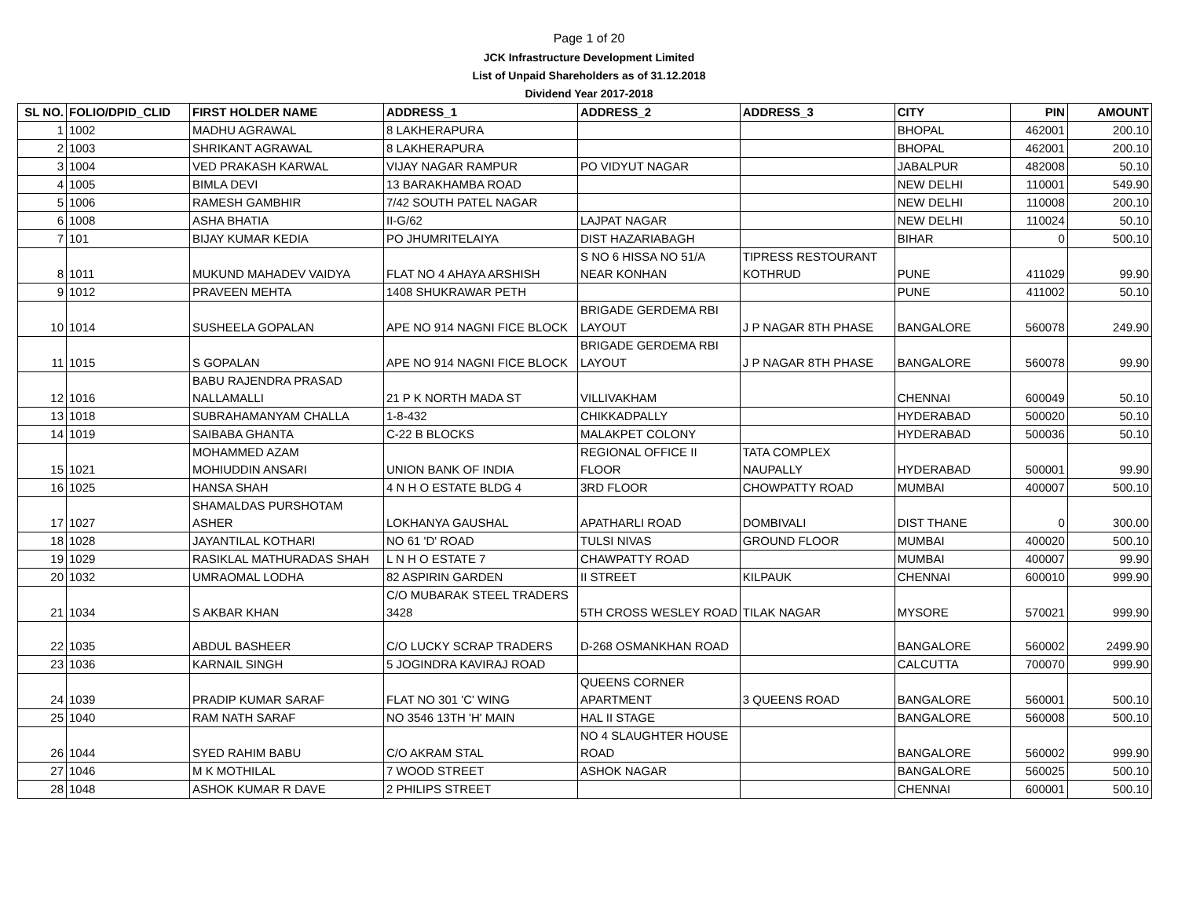Page 1 of 20
JCK Infrastructure Development Limited
List of Unpaid Shareholders as of 31.12.2018
Dividend Year 2017-2018
| SL NO. | FOLIO/DPID_CLID | FIRST HOLDER NAME | ADDRESS_1 | ADDRESS_2 | ADDRESS_3 | CITY | PIN | AMOUNT |
| --- | --- | --- | --- | --- | --- | --- | --- | --- |
| 1 | 1002 | MADHU AGRAWAL | 8 LAKHERAPURA | | | BHOPAL | 462001 | 200.10 |
| 2 | 1003 | SHRIKANT AGRAWAL | 8 LAKHERAPURA | | | BHOPAL | 462001 | 200.10 |
| 3 | 1004 | VED PRAKASH KARWAL | VIJAY NAGAR RAMPUR | PO VIDYUT NAGAR | | JABALPUR | 482008 | 50.10 |
| 4 | 1005 | BIMLA DEVI | 13 BARAKHAMBA ROAD | | | NEW DELHI | 110001 | 549.90 |
| 5 | 1006 | RAMESH GAMBHIR | 7/42 SOUTH PATEL NAGAR | | | NEW DELHI | 110008 | 200.10 |
| 6 | 1008 | ASHA BHATIA | II-G/62 | LAJPAT NAGAR | | NEW DELHI | 110024 | 50.10 |
| 7 | 101 | BIJAY KUMAR KEDIA | PO JHUMRITELAIYA | DIST HAZARIABAGH | | BIHAR | 0 | 500.10 |
| 8 | 1011 | MUKUND MAHADEV VAIDYA | FLAT NO 4 AHAYA ARSHISH | S NO 6 HISSA NO 51/A NEAR KONHAN | TIPRESS RESTOURANT KOTHRUD | PUNE | 411029 | 99.90 |
| 9 | 1012 | PRAVEEN MEHTA | 1408 SHUKRAWAR PETH | | | PUNE | 411002 | 50.10 |
| 10 | 1014 | SUSHEELA GOPALAN | APE NO 914 NAGNI FICE BLOCK | BRIGADE GERDEMA RBI LAYOUT | J P NAGAR 8TH PHASE | BANGALORE | 560078 | 249.90 |
| 11 | 1015 | S GOPALAN | APE NO 914 NAGNI FICE BLOCK | BRIGADE GERDEMA RBI LAYOUT | J P NAGAR 8TH PHASE | BANGALORE | 560078 | 99.90 |
| 12 | 1016 | BABU RAJENDRA PRASAD NALLAMALLI | 21 P K NORTH MADA ST | VILLIVAKHAM | | CHENNAI | 600049 | 50.10 |
| 13 | 1018 | SUBRAHAMANYAM CHALLA | 1-8-432 | CHIKKADPALLY | | HYDERABAD | 500020 | 50.10 |
| 14 | 1019 | SAIBABA GHANTA | C-22 B BLOCKS | MALAKPET COLONY | | HYDERABAD | 500036 | 50.10 |
| 15 | 1021 | MOHAMMED AZAM MOHIUDDIN ANSARI | UNION BANK OF INDIA | REGIONAL OFFICE II FLOOR | TATA COMPLEX NAUPALLY | HYDERABAD | 500001 | 99.90 |
| 16 | 1025 | HANSA SHAH | 4 N H O ESTATE BLDG 4 | 3RD FLOOR | CHOWPATTY ROAD | MUMBAI | 400007 | 500.10 |
| 17 | 1027 | SHAMALDAS PURSHOTAM ASHER | LOKHANYA GAUSHAL | APATHARLI ROAD | DOMBIVALI | DIST THANE | 0 | 300.00 |
| 18 | 1028 | JAYANTILAL KOTHARI | NO 61 'D' ROAD | TULSI NIVAS | GROUND FLOOR | MUMBAI | 400020 | 500.10 |
| 19 | 1029 | RASIKLAL MATHURADAS SHAH | L N H O ESTATE 7 | CHAWPATTY ROAD | | MUMBAI | 400007 | 99.90 |
| 20 | 1032 | UMRAOMAL LODHA | 82 ASPIRIN GARDEN | II STREET | KILPAUK | CHENNAI | 600010 | 999.90 |
| 21 | 1034 | S AKBAR KHAN | C/O MUBARAK STEEL TRADERS 3428 | 5TH CROSS WESLEY ROAD | TILAK NAGAR | MYSORE | 570021 | 999.90 |
| 22 | 1035 | ABDUL BASHEER | C/O LUCKY SCRAP TRADERS | D-268 OSMANKHAN ROAD | | BANGALORE | 560002 | 2499.90 |
| 23 | 1036 | KARNAIL SINGH | 5 JOGINDRA KAVIRAJ ROAD | | | CALCUTTA | 700070 | 999.90 |
| 24 | 1039 | PRADIP KUMAR SARAF | FLAT NO 301 'C' WING | QUEENS CORNER APARTMENT | 3 QUEENS ROAD | BANGALORE | 560001 | 500.10 |
| 25 | 1040 | RAM NATH SARAF | NO 3546 13TH 'H' MAIN | HAL II STAGE | | BANGALORE | 560008 | 500.10 |
| 26 | 1044 | SYED RAHIM BABU | C/O AKRAM STAL | NO 4 SLAUGHTER HOUSE ROAD | | BANGALORE | 560002 | 999.90 |
| 27 | 1046 | M K MOTHILAL | 7 WOOD STREET | ASHOK NAGAR | | BANGALORE | 560025 | 500.10 |
| 28 | 1048 | ASHOK KUMAR R DAVE | 2 PHILIPS STREET | | | CHENNAI | 600001 | 500.10 |